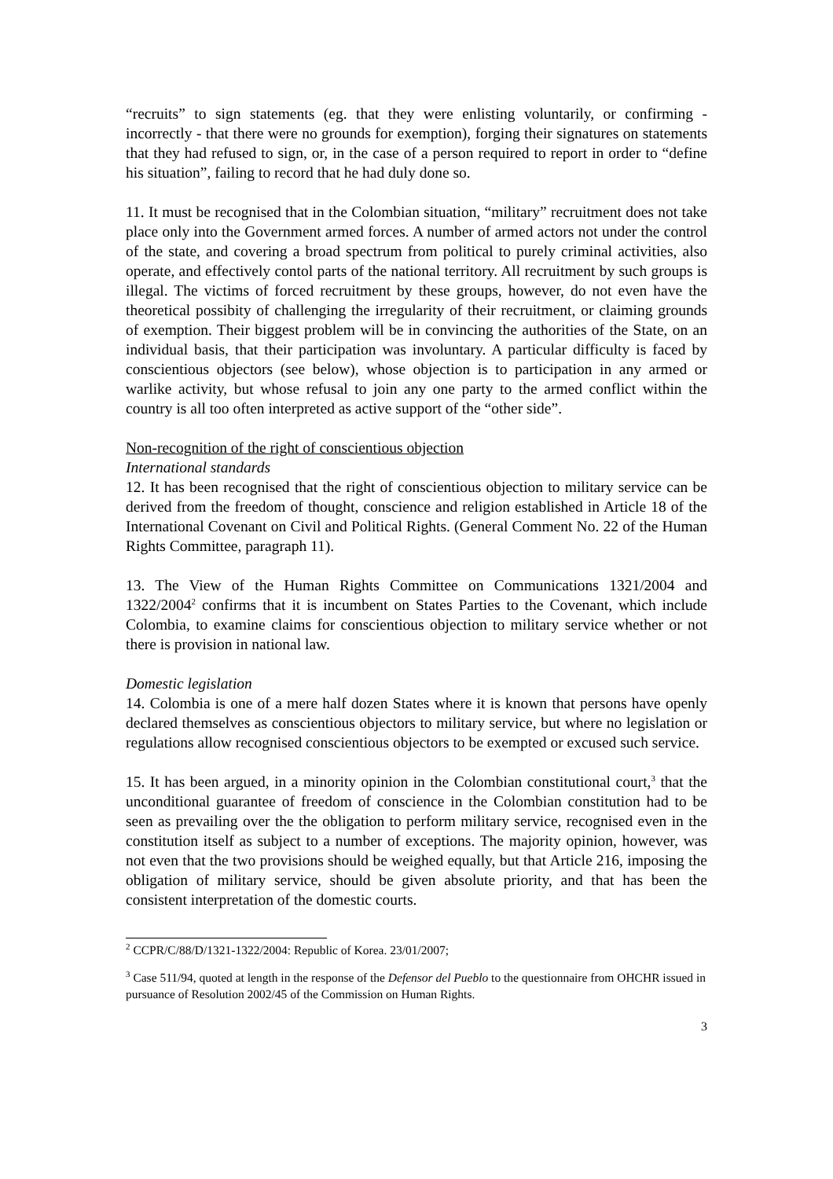“recruits” to sign statements (eg. that they were enlisting voluntarily, or confirming - incorrectly - that there were no grounds for exemption), forging their signatures on statements that they had refused to sign, or, in the case of a person required to report in order to “define his situation”, failing to record that he had duly done so.
11. It must be recognised that in the Colombian situation, “military” recruitment does not take place only into the Government armed forces. A number of armed actors not under the control of the state, and covering a broad spectrum from political to purely criminal activities, also operate, and effectively contol parts of the national territory. All recruitment by such groups is illegal. The victims of forced recruitment by these groups, however, do not even have the theoretical possibity of challenging the irregularity of their recruitment, or claiming grounds of exemption. Their biggest problem will be in convincing the authorities of the State, on an individual basis, that their participation was involuntary. A particular difficulty is faced by conscientious objectors (see below), whose objection is to participation in any armed or warlike activity, but whose refusal to join any one party to the armed conflict within the country is all too often interpreted as active support of the “other side”.
Non-recognition of the right of conscientious objection
International standards
12. It has been recognised that the right of conscientious objection to military service can be derived from the freedom of thought, conscience and religion established in Article 18 of the International Covenant on Civil and Political Rights. (General Comment No. 22 of the Human Rights Committee, paragraph 11).
13. The View of the Human Rights Committee on Communications 1321/2004 and 1322/2004<sup>2</sup> confirms that it is incumbent on States Parties to the Covenant, which include Colombia, to examine claims for conscientious objection to military service whether or not there is provision in national law.
Domestic legislation
14. Colombia is one of a mere half dozen States where it is known that persons have openly declared themselves as conscientious objectors to military service, but where no legislation or regulations allow recognised conscientious objectors to be exempted or excused such service.
15. It has been argued, in a minority opinion in the Colombian constitutional court,<sup>3</sup> that the unconditional guarantee of freedom of conscience in the Colombian constitution had to be seen as prevailing over the the obligation to perform military service, recognised even in the constitution itself as subject to a number of exceptions. The majority opinion, however, was not even that the two provisions should be weighed equally, but that Article 216, imposing the obligation of military service, should be given absolute priority, and that has been the consistent interpretation of the domestic courts.
<sup>2</sup> CCPR/C/88/D/1321-1322/2004: Republic of Korea. 23/01/2007;
<sup>3</sup> Case 511/94, quoted at length in the response of the Defensor del Pueblo to the questionnaire from OHCHR issued in pursuance of Resolution 2002/45 of the Commission on Human Rights.
3